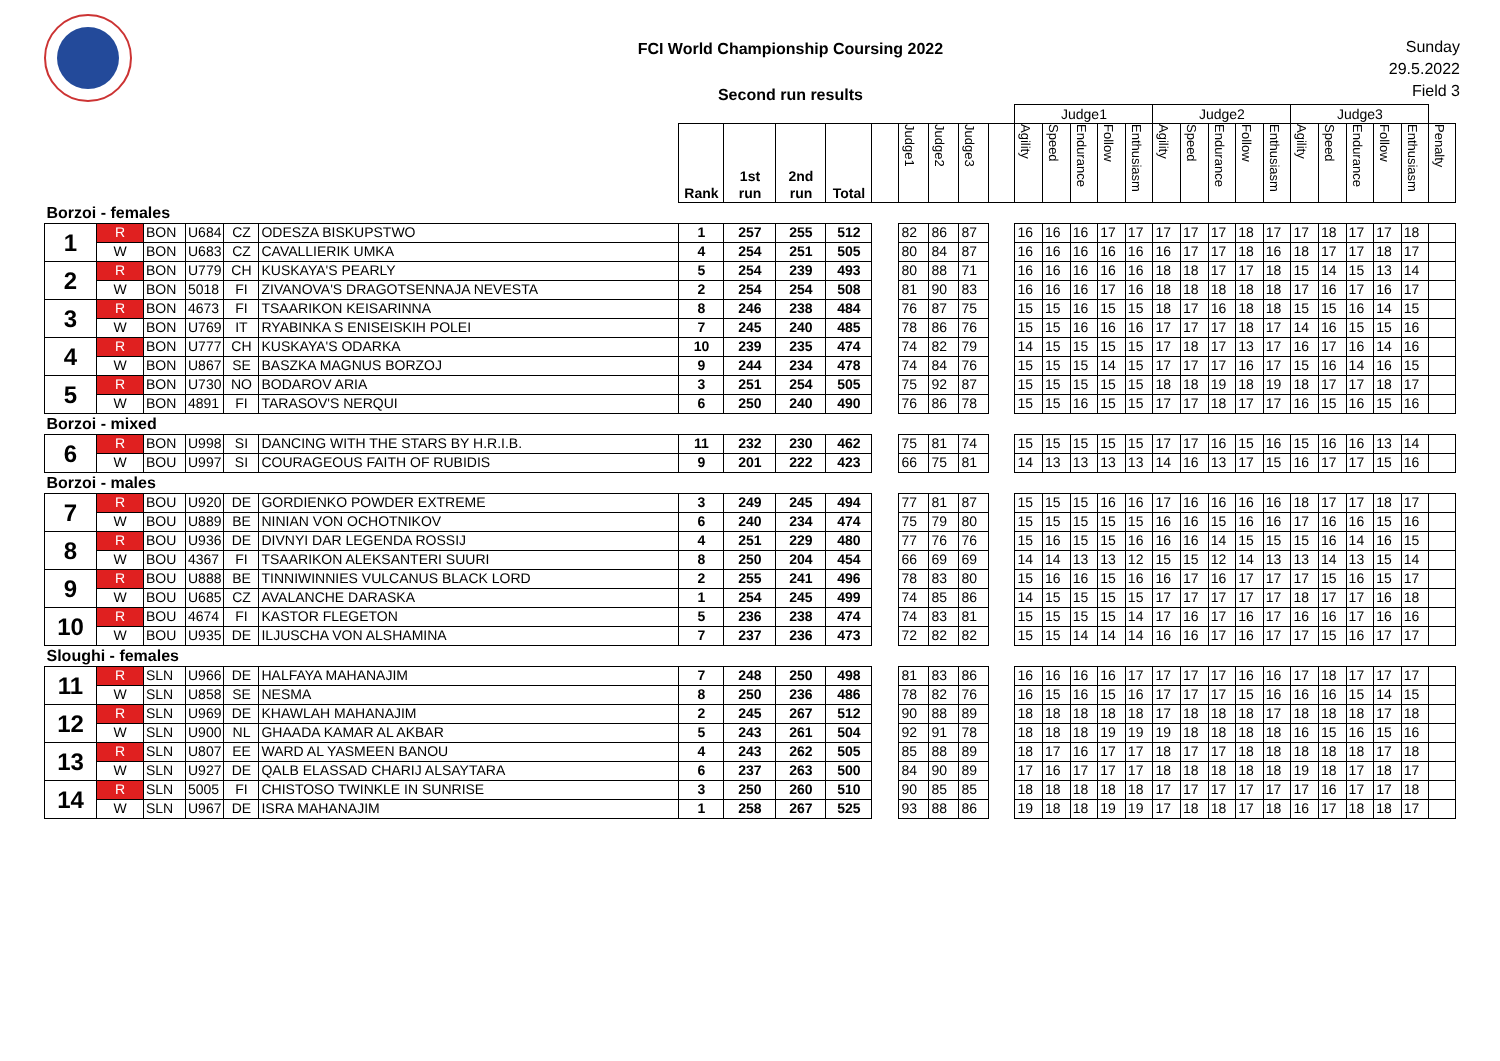FCI World Championship Coursing 2022
Second run results
Sunday
29.5.2022
Field 3
| | | | | | | | | | | | | | | | Judge1 | | | | | Judge2 | | | | | Judge3 | | | | | |
| | | | | | | Rank | 1st run | 2nd run | Total | | Judge1 | Judge2 | Judge3 | | Agility | Speed | Endurance | Follow | Enthusiasm | Agility | Speed | Endurance | Follow | Enthusiasm | Agility | Speed | Endurance | Follow | Enthusiasm | Penalty |
| Borzoi - females | | | | | | | | | | | | | | | | | | | | | | | | | | | | | | |
| 1 | R | BON | U684 | CZ | ODESZA BISKUPSTWO | 1 | 257 | 255 | 512 | | 82 | 86 | 87 | | 16 | 16 | 16 | 17 | 17 | 17 | 17 | 17 | 18 | 17 | 17 | 18 | 17 | 17 | 18 | |
| | W | BON | U683 | CZ | CAVALLIERIK UMKA | 4 | 254 | 251 | 505 | | 80 | 84 | 87 | | 16 | 16 | 16 | 16 | 16 | 16 | 17 | 17 | 18 | 16 | 18 | 17 | 17 | 18 | 17 | |
| 2 | R | BON | U779 | CH | KUSKAYA'S PEARLY | 5 | 254 | 239 | 493 | | 80 | 88 | 71 | | 16 | 16 | 16 | 16 | 16 | 18 | 18 | 17 | 17 | 18 | 15 | 14 | 15 | 13 | 14 | |
| | W | BON | 5018 | FI | ZIVANOVA'S DRAGOTSENNAJA NEVESTA | 2 | 254 | 254 | 508 | | 81 | 90 | 83 | | 16 | 16 | 16 | 17 | 16 | 18 | 18 | 18 | 18 | 18 | 17 | 16 | 17 | 16 | 17 | |
| 3 | R | BON | 4673 | FI | TSAARIKON KEISARINNA | 8 | 246 | 238 | 484 | | 76 | 87 | 75 | | 15 | 15 | 16 | 15 | 15 | 18 | 17 | 16 | 18 | 18 | 15 | 15 | 16 | 14 | 15 | |
| | W | BON | U769 | IT | RYABINKA S ENISEISKIH POLEI | 7 | 245 | 240 | 485 | | 78 | 86 | 76 | | 15 | 15 | 16 | 16 | 16 | 17 | 17 | 17 | 18 | 17 | 14 | 16 | 15 | 15 | 16 | |
| 4 | R | BON | U777 | CH | KUSKAYA'S ODARKA | 10 | 239 | 235 | 474 | | 74 | 82 | 79 | | 14 | 15 | 15 | 15 | 15 | 17 | 18 | 17 | 13 | 17 | 16 | 17 | 16 | 14 | 16 | |
| | W | BON | U867 | SE | BASZKA MAGNUS BORZOJ | 9 | 244 | 234 | 478 | | 74 | 84 | 76 | | 15 | 15 | 15 | 14 | 15 | 17 | 17 | 17 | 16 | 17 | 15 | 16 | 14 | 16 | 15 | |
| 5 | R | BON | U730 | NO | BODAROV ARIA | 3 | 251 | 254 | 505 | | 75 | 92 | 87 | | 15 | 15 | 15 | 15 | 15 | 18 | 18 | 19 | 18 | 19 | 18 | 17 | 17 | 18 | 17 | |
| | W | BON | 4891 | FI | TARASOV'S NERQUI | 6 | 250 | 240 | 490 | | 76 | 86 | 78 | | 15 | 15 | 16 | 15 | 15 | 17 | 17 | 18 | 17 | 17 | 16 | 15 | 16 | 15 | 16 | |
| Borzoi - mixed | | | | | | | | | | | | | | | | | | | | | | | | | | | | | | |
| 6 | R | BON | U998 | SI | DANCING WITH THE STARS BY H.R.I.B. | 11 | 232 | 230 | 462 | | 75 | 81 | 74 | | 15 | 15 | 15 | 15 | 15 | 17 | 17 | 16 | 15 | 16 | 15 | 16 | 16 | 13 | 14 | |
| | W | BOU | U997 | SI | COURAGEOUS FAITH OF RUBIDIS | 9 | 201 | 222 | 423 | | 66 | 75 | 81 | | 14 | 13 | 13 | 13 | 13 | 14 | 16 | 13 | 17 | 15 | 16 | 17 | 17 | 15 | 16 | |
| Borzoi - males | | | | | | | | | | | | | | | | | | | | | | | | | | | | | | |
| 7 | R | BOU | U920 | DE | GORDIENKO POWDER EXTREME | 3 | 249 | 245 | 494 | | 77 | 81 | 87 | | 15 | 15 | 15 | 16 | 16 | 17 | 16 | 16 | 16 | 16 | 18 | 17 | 17 | 18 | 17 | |
| | W | BOU | U889 | BE | NINIAN VON OCHOTNIKOV | 6 | 240 | 234 | 474 | | 75 | 79 | 80 | | 15 | 15 | 15 | 15 | 15 | 16 | 16 | 15 | 16 | 16 | 17 | 16 | 16 | 15 | 16 | |
| 8 | R | BOU | U936 | DE | DIVNYI DAR LEGENDA ROSSIJ | 4 | 251 | 229 | 480 | | 77 | 76 | 76 | | 15 | 16 | 15 | 15 | 16 | 16 | 16 | 14 | 15 | 15 | 15 | 16 | 14 | 16 | 15 | |
| | W | BOU | 4367 | FI | TSAARIKON ALEKSANTERI SUURI | 8 | 250 | 204 | 454 | | 66 | 69 | 69 | | 14 | 14 | 13 | 13 | 12 | 15 | 15 | 12 | 14 | 13 | 13 | 14 | 13 | 15 | 14 | |
| 9 | R | BOU | U888 | BE | TINNIWINNIES VULCANUS BLACK LORD | 2 | 255 | 241 | 496 | | 78 | 83 | 80 | | 15 | 16 | 16 | 15 | 16 | 16 | 17 | 16 | 17 | 17 | 17 | 15 | 16 | 15 | 17 | |
| | W | BOU | U685 | CZ | AVALANCHE DARASKA | 1 | 254 | 245 | 499 | | 74 | 85 | 86 | | 14 | 15 | 15 | 15 | 15 | 17 | 17 | 17 | 17 | 17 | 18 | 17 | 17 | 16 | 18 | |
| 10 | R | BOU | 4674 | FI | KASTOR FLEGETON | 5 | 236 | 238 | 474 | | 74 | 83 | 81 | | 15 | 15 | 15 | 15 | 14 | 17 | 16 | 17 | 16 | 17 | 16 | 16 | 17 | 16 | 16 | |
| | W | BOU | U935 | DE | ILJUSCHA VON ALSHAMINA | 7 | 237 | 236 | 473 | | 72 | 82 | 82 | | 15 | 15 | 14 | 14 | 14 | 16 | 16 | 17 | 16 | 17 | 17 | 15 | 16 | 17 | 17 | |
| Sloughi - females | | | | | | | | | | | | | | | | | | | | | | | | | | | | | | |
| 11 | R | SLN | U966 | DE | HALFAYA MAHANAJIM | 7 | 248 | 250 | 498 | | 81 | 83 | 86 | | 16 | 16 | 16 | 16 | 17 | 17 | 17 | 17 | 16 | 16 | 17 | 18 | 17 | 17 | 17 | |
| | W | SLN | U858 | SE | NESMA | 8 | 250 | 236 | 486 | | 78 | 82 | 76 | | 16 | 15 | 16 | 15 | 16 | 17 | 17 | 17 | 15 | 16 | 16 | 16 | 15 | 14 | 15 | |
| 12 | R | SLN | U969 | DE | KHAWLAH MAHANAJIM | 2 | 245 | 267 | 512 | | 90 | 88 | 89 | | 18 | 18 | 18 | 18 | 18 | 17 | 18 | 18 | 18 | 17 | 18 | 18 | 18 | 17 | 18 | |
| | W | SLN | U900 | NL | GHAADA KAMAR AL AKBAR | 5 | 243 | 261 | 504 | | 92 | 91 | 78 | | 18 | 18 | 18 | 19 | 19 | 19 | 18 | 18 | 18 | 18 | 16 | 15 | 16 | 15 | 16 | |
| 13 | R | SLN | U807 | EE | WARD AL YASMEEN BANOU | 4 | 243 | 262 | 505 | | 85 | 88 | 89 | | 18 | 17 | 16 | 17 | 17 | 18 | 17 | 17 | 18 | 18 | 18 | 18 | 18 | 17 | 18 | |
| | W | SLN | U927 | DE | QALB ELASSAD CHARIJ ALSAYTARA | 6 | 237 | 263 | 500 | | 84 | 90 | 89 | | 17 | 16 | 17 | 17 | 17 | 18 | 18 | 18 | 18 | 18 | 19 | 18 | 17 | 18 | 17 | |
| 14 | R | SLN | 5005 | FI | CHISTOSO TWINKLE IN SUNRISE | 3 | 250 | 260 | 510 | | 90 | 85 | 85 | | 18 | 18 | 18 | 18 | 18 | 17 | 17 | 17 | 17 | 17 | 17 | 16 | 17 | 17 | 18 | |
| | W | SLN | U967 | DE | ISRA MAHANAJIM | 1 | 258 | 267 | 525 | | 93 | 88 | 86 | | 19 | 18 | 18 | 19 | 19 | 17 | 18 | 18 | 17 | 18 | 16 | 17 | 18 | 18 | 17 | |